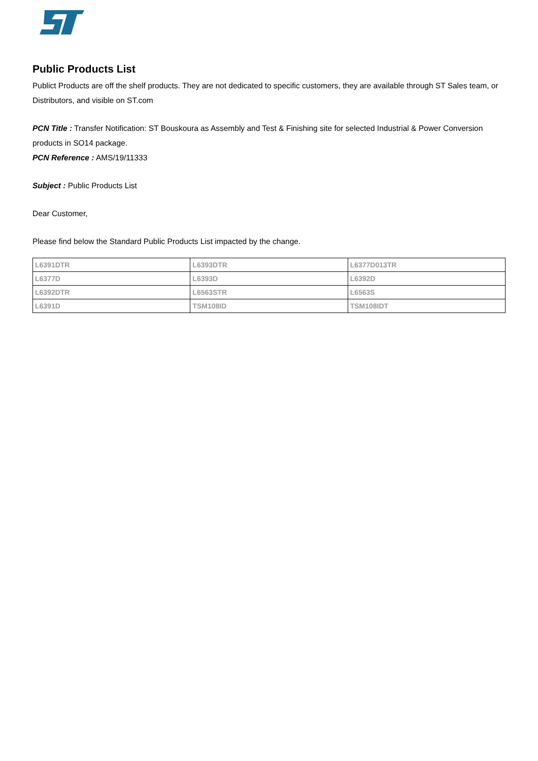Public Products List
Publict Products are off the shelf products. They are not dedicated to specific customers, they are available through ST Sales team, or Distributors, and visible on ST.com
PCN Title : Transfer Notification: ST Bouskoura as Assembly and Test & Finishing site for selected Industrial & Power Conversion products in SO14 package.
PCN Reference : AMS/19/11333
Subject : Public Products List
Dear Customer,
Please find below the Standard Public Products List impacted by the change.
| L6391DTR | L6393DTR | L6377D013TR |
| L6377D | L6393D | L6392D |
| L6392DTR | L6563STR | L6563S |
| L6391D | TSM108ID | TSM108IDT |